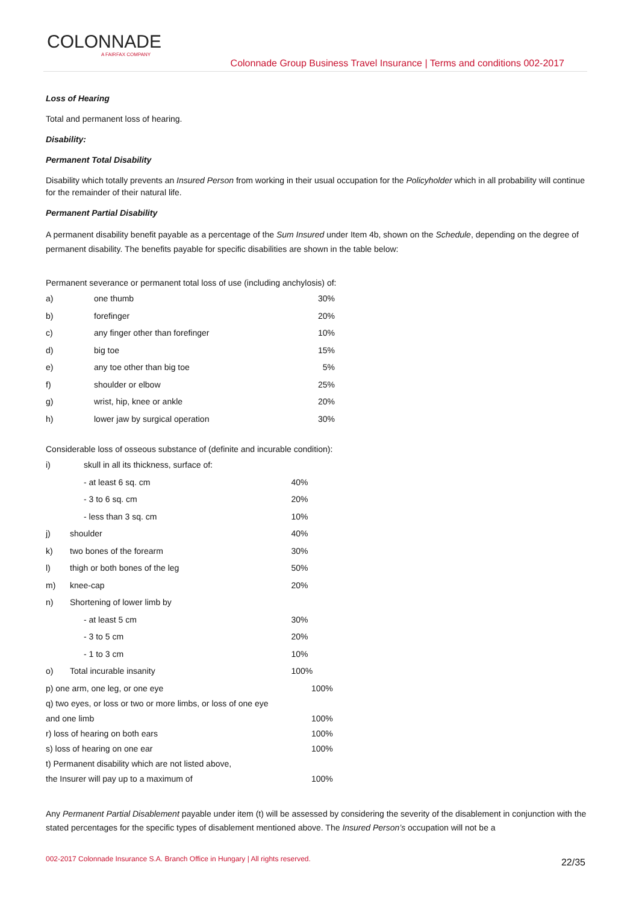COLONNADE
A FAIRFAX COMPANY
Colonnade Group Business Travel Insurance | Terms and conditions 002-2017
Loss of Hearing
Total and permanent loss of hearing.
Disability:
Permanent Total Disability
Disability which totally prevents an Insured Person from working in their usual occupation for the Policyholder which in all probability will continue for the remainder of their natural life.
Permanent Partial Disability
A permanent disability benefit payable as a percentage of the Sum Insured under Item 4b, shown on the Schedule, depending on the degree of permanent disability. The benefits payable for specific disabilities are shown in the table below:
Permanent severance or permanent total loss of use (including anchylosis) of:
| a) | one thumb | 30% |
| b) | forefinger | 20% |
| c) | any finger other than forefinger | 10% |
| d) | big toe | 15% |
| e) | any toe other than big toe | 5% |
| f) | shoulder or elbow | 25% |
| g) | wrist, hip, knee or ankle | 20% |
| h) | lower jaw by surgical operation | 30% |
Considerable loss of osseous substance of (definite and incurable condition):
| i) | skull in all its thickness, surface of: | |
| | - at least 6 sq. cm | 40% |
| | - 3 to 6 sq. cm | 20% |
| | - less than 3 sq. cm | 10% |
| j) | shoulder | 40% |
| k) | two bones of the forearm | 30% |
| l) | thigh or both bones of the leg | 50% |
| m) | knee-cap | 20% |
| n) | Shortening of lower limb by | |
| | - at least 5 cm | 30% |
| | - 3 to 5 cm | 20% |
| | - 1 to 3 cm | 10% |
| o) | Total incurable insanity | 100% |
| p) one arm, one leg, or one eye | 100% |
| q) two eyes, or loss or two or more limbs, or loss of one eye | |
| and one limb | 100% |
| r) loss of hearing on both ears | 100% |
| s) loss of hearing on one ear | 100% |
| t) Permanent disability which are not listed above, | |
| the Insurer will pay up to a maximum of | 100% |
Any Permanent Partial Disablement payable under item (t) will be assessed by considering the severity of the disablement in conjunction with the stated percentages for the specific types of disablement mentioned above. The Insured Person’s occupation will not be a
002-2017 Colonnade Insurance S.A. Branch Office in Hungary | All rights reserved.
22/35